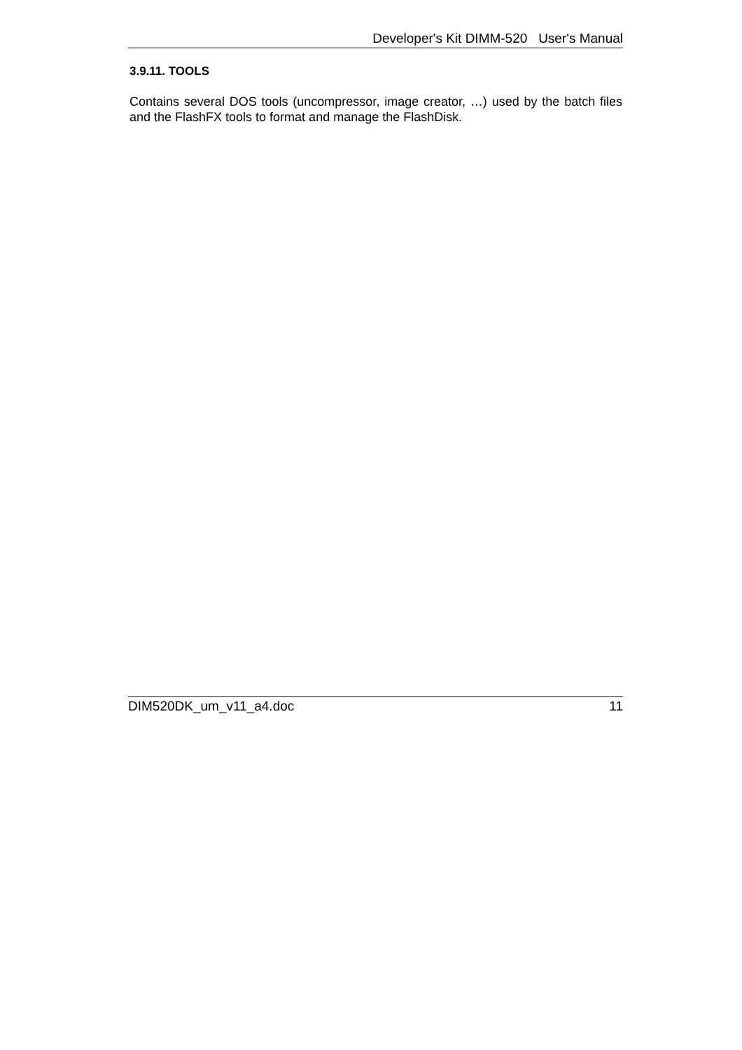Developer's Kit DIMM-520 User's Manual
3.9.11. TOOLS
Contains several DOS tools (uncompressor, image creator, …) used by the batch files and the FlashFX tools to format and manage the FlashDisk.
DIM520DK_um_v11_a4.doc 11